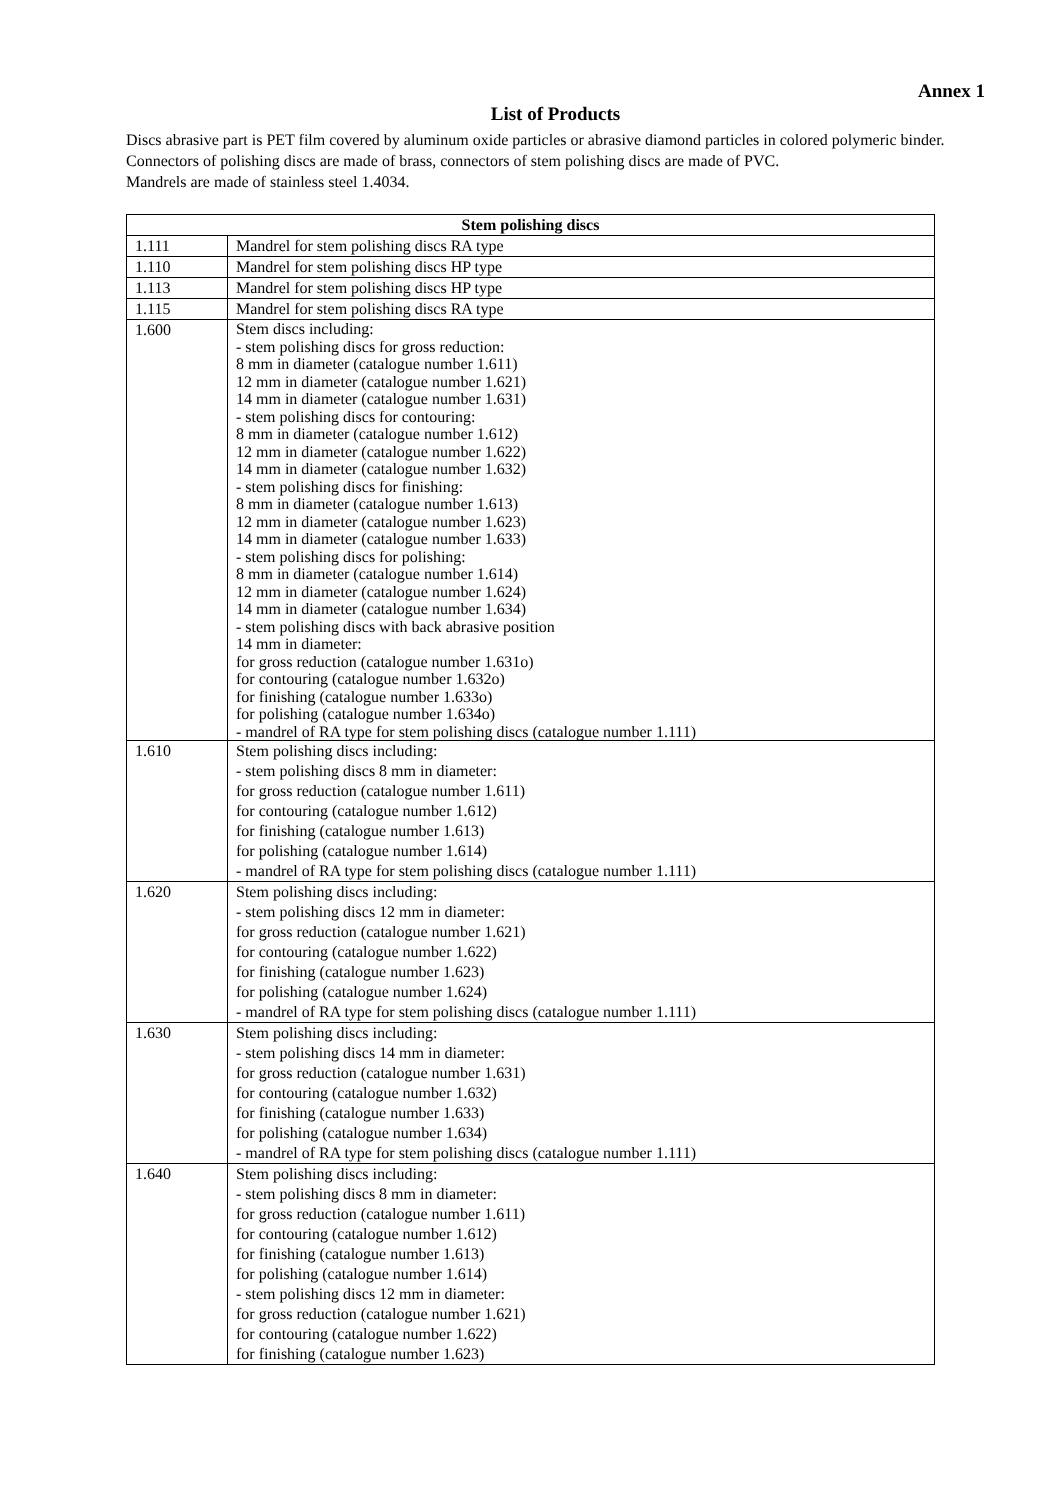Annex 1
List of Products
Discs abrasive part is PET film covered by aluminum oxide particles or abrasive diamond particles in colored polymeric binder.
Connectors of polishing discs are made of brass, connectors of stem polishing discs are made of PVC.
Mandrels are made of stainless steel 1.4034.
| Stem polishing discs | |
| --- | --- |
| 1.111 | Mandrel for stem polishing discs RA type |
| 1.110 | Mandrel for stem polishing discs HP type |
| 1.113 | Mandrel for stem polishing discs HP type |
| 1.115 | Mandrel for stem polishing discs RA type |
| 1.600 | Stem discs including: - stem polishing discs for gross reduction: 8 mm in diameter (catalogue number 1.611) 12 mm in diameter (catalogue number 1.621) 14 mm in diameter (catalogue number 1.631) - stem polishing discs for contouring: 8 mm in diameter (catalogue number 1.612) 12 mm in diameter (catalogue number 1.622) 14 mm in diameter (catalogue number 1.632) - stem polishing discs for finishing: 8 mm in diameter (catalogue number 1.613) 12 mm in diameter (catalogue number 1.623) 14 mm in diameter (catalogue number 1.633) - stem polishing discs for polishing: 8 mm in diameter (catalogue number 1.614) 12 mm in diameter (catalogue number 1.624) 14 mm in diameter (catalogue number 1.634) - stem polishing discs with back abrasive position 14 mm in diameter: for gross reduction (catalogue number 1.631o) for contouring (catalogue number 1.632o) for finishing (catalogue number 1.633o) for polishing (catalogue number 1.634o) - mandrel of RA type for stem polishing discs (catalogue number 1.111) |
| 1.610 | Stem polishing discs including: - stem polishing discs 8 mm in diameter: for gross reduction (catalogue number 1.611) for contouring (catalogue number 1.612) for finishing (catalogue number 1.613) for polishing (catalogue number 1.614) - mandrel of RA type for stem polishing discs (catalogue number 1.111) |
| 1.620 | Stem polishing discs including: - stem polishing discs 12 mm in diameter: for gross reduction (catalogue number 1.621) for contouring (catalogue number 1.622) for finishing (catalogue number 1.623) for polishing (catalogue number 1.624) - mandrel of RA type for stem polishing discs (catalogue number 1.111) |
| 1.630 | Stem polishing discs including: - stem polishing discs 14 mm in diameter: for gross reduction (catalogue number 1.631) for contouring (catalogue number 1.632) for finishing (catalogue number 1.633) for polishing (catalogue number 1.634) - mandrel of RA type for stem polishing discs (catalogue number 1.111) |
| 1.640 | Stem polishing discs including: - stem polishing discs 8 mm in diameter: for gross reduction (catalogue number 1.611) for contouring (catalogue number 1.612) for finishing (catalogue number 1.613) for polishing (catalogue number 1.614) - stem polishing discs 12 mm in diameter: for gross reduction (catalogue number 1.621) for contouring (catalogue number 1.622) for finishing (catalogue number 1.623) |